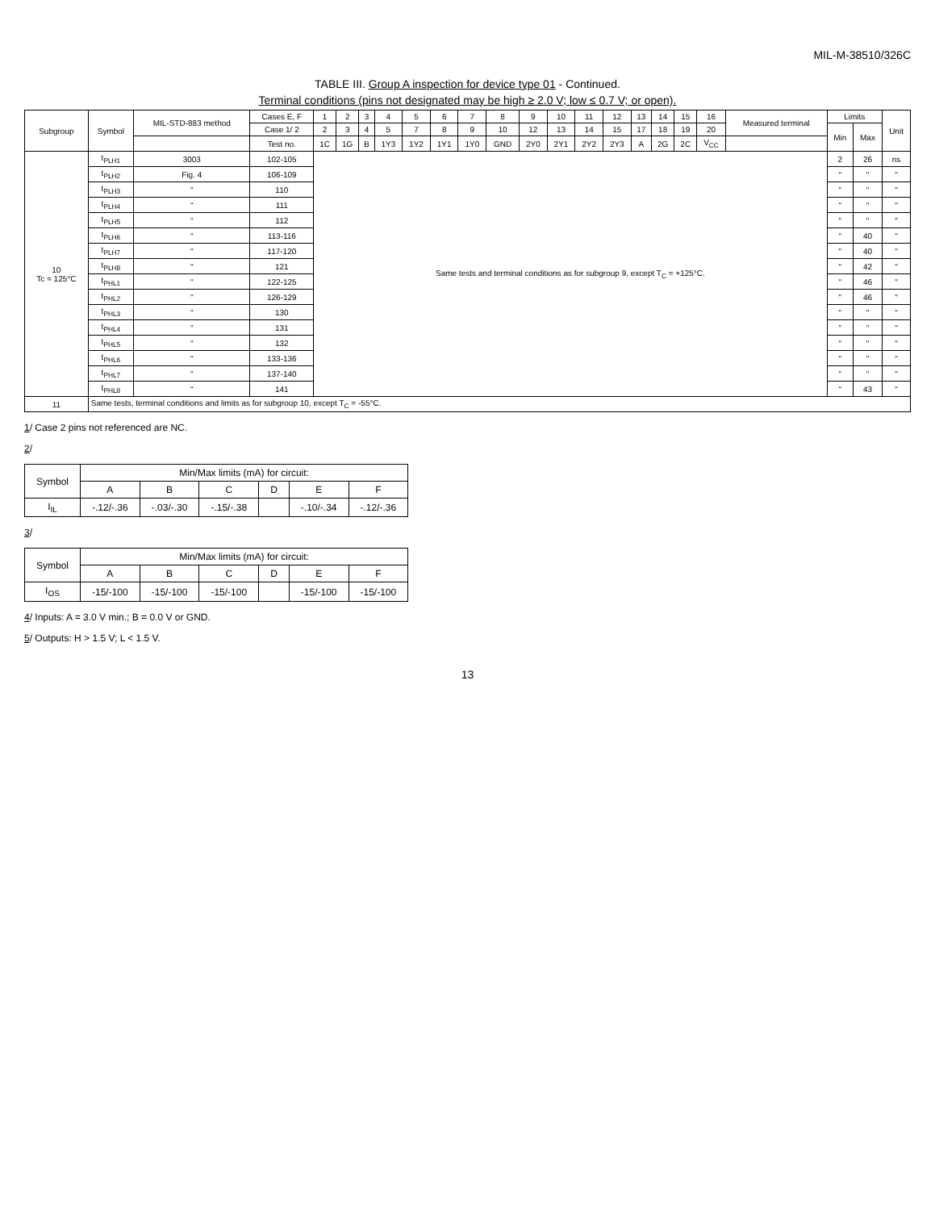MIL-M-38510/326C
TABLE III. Group A inspection for device type 01 - Continued.
Terminal conditions (pins not designated may be high ≥ 2.0 V; low ≤ 0.7 V; or open).
| Subgroup | Symbol | MIL-STD-883 method | Cases E, F | 1 | 2 | 3 | 4 | 5 | 6 | 7 | 8 | 9 | 10 | 11 | 12 | 13 | 14 | 15 | 16 | Measured terminal | Limits | | Unit |
| --- | --- | --- | --- | --- | --- | --- | --- | --- | --- | --- | --- | --- | --- | --- | --- | --- | --- | --- | --- | --- | --- | --- | --- |
| | | | Case 1/ 2 | 2 | 3 | 4 | 5 | 7 | 8 | 9 | 10 | 12 | 13 | 14 | 15 | 17 | 18 | 19 | 20 | | Min | Max | |
| | | | Test no. | 1C | 1G | B | 1Y3 | 1Y2 | 1Y1 | 1Y0 | GND | 2Y0 | 2Y1 | 2Y2 | 2Y3 | A | 2G | 2C | V<sub>CC</sub> | | | | |
| 10 Tc = 125°C | t<sub>PLH1</sub> | 3003 | 102-105 | Same tests and terminal conditions as for subgroup 9, except T<sub>C</sub> = +125°C. | | | | | | | | | | | | | | | | | 2 | 26 | ns |
| | t<sub>PLH2</sub> | Fig. 4 | 106-109 | | | | | | | | | | | | | | | | | | " | " | " |
| | t<sub>PLH3</sub> | " | 110 | | | | | | | | | | | | | | | | | | " | " | " |
| | t<sub>PLH4</sub> | " | 111 | | | | | | | | | | | | | | | | | | " | " | " |
| | t<sub>PLH5</sub> | " | 112 | | | | | | | | | | | | | | | | | | " | " | " |
| | t<sub>PLH6</sub> | " | 113-116 | | | | | | | | | | | | | | | | | | " | 40 | " |
| | t<sub>PLH7</sub> | " | 117-120 | | | | | | | | | | | | | | | | | | " | 40 | " |
| | t<sub>PLH8</sub> | " | 121 | | | | | | | | | | | | | | | | | | " | 42 | " |
| | t<sub>PHL1</sub> | " | 122-125 | | | | | | | | | | | | | | | | | | " | 46 | " |
| | t<sub>PHL2</sub> | " | 126-129 | | | | | | | | | | | | | | | | | | " | 46 | " |
| | t<sub>PHL3</sub> | " | 130 | | | | | | | | | | | | | | | | | | " | " | " |
| | t<sub>PHL4</sub> | " | 131 | | | | | | | | | | | | | | | | | | " | " | " |
| | t<sub>PHL5</sub> | " | 132 | | | | | | | | | | | | | | | | | | " | " | " |
| | t<sub>PHL6</sub> | " | 133-136 | | | | | | | | | | | | | | | | | | " | " | " |
| | t<sub>PHL7</sub> | " | 137-140 | | | | | | | | | | | | | | | | | | " | " | " |
| | t<sub>PHL8</sub> | " | 141 | | | | | | | | | | | | | | | | | | " | 43 | " |
| 11 | Same tests, terminal conditions and limits as for subgroup 10, except T<sub>C</sub> = -55°C. | | | | | | | | | | | | | | | | | | | | | | |
1/ Case 2 pins not referenced are NC.
2/
| Symbol | Min/Max limits (mA) for circuit: | | | | | |
| | A | B | C | D | E | F |
| I<sub>IL</sub> | -.12/-.36 | -.03/-.30 | -.15/-.38 | | -.10/-.34 | -.12/-.36 |
3/
| Symbol | Min/Max limits (mA) for circuit: | | | | | |
| | A | B | C | D | E | F |
| I<sub>OS</sub> | -15/-100 | -15/-100 | -15/-100 | | -15/-100 | -15/-100 |
4/ Inputs: A = 3.0 V min.; B = 0.0 V or GND.
5/ Outputs: H > 1.5 V; L < 1.5 V.
13